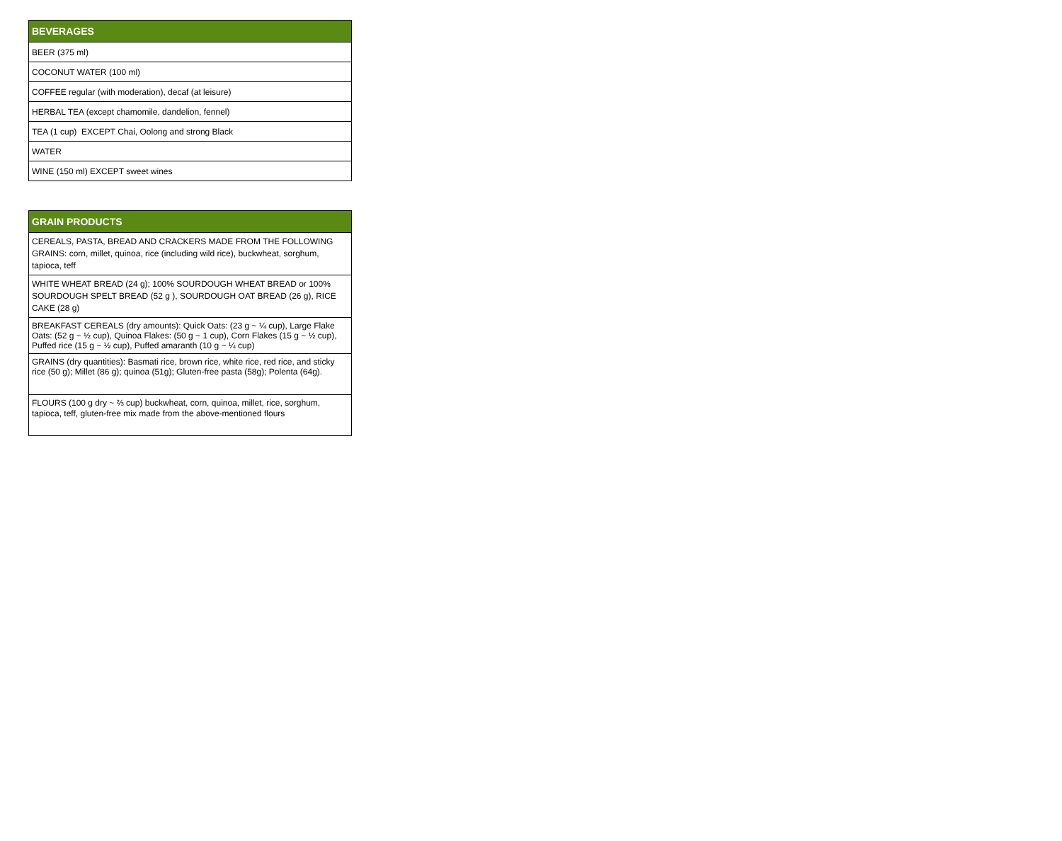| BEVERAGES |
| --- |
| BEER (375 ml) |
| COCONUT WATER (100 ml) |
| COFFEE regular (with moderation), decaf (at leisure) |
| HERBAL TEA (except chamomile, dandelion, fennel) |
| TEA (1 cup) EXCEPT Chai, Oolong and strong Black |
| WATER |
| WINE (150 ml) EXCEPT sweet wines |
| GRAIN PRODUCTS |
| --- |
| CEREALS, PASTA, BREAD AND CRACKERS MADE FROM THE FOLLOWING GRAINS: corn, millet, quinoa, rice (including wild rice), buckwheat, sorghum, tapioca, teff |
| WHITE WHEAT BREAD (24 g); 100% SOURDOUGH WHEAT BREAD or 100% SOURDOUGH SPELT BREAD (52 g ), SOURDOUGH OAT BREAD (26 g), RICE CAKE (28 g) |
| BREAKFAST CEREALS (dry amounts): Quick Oats: (23 g ~ ¼ cup), Large Flake Oats: (52 g ~ ½ cup), Quinoa Flakes: (50 g ~ 1 cup), Corn Flakes (15 g ~ ½ cup), Puffed rice (15 g ~ ½ cup), Puffed amaranth (10 g ~ ¼ cup) |
| GRAINS (dry quantities): Basmati rice, brown rice, white rice, red rice, and sticky rice (50 g); Millet (86 g); quinoa (51g); Gluten-free pasta (58g); Polenta (64g). |
| FLOURS (100 g dry ~ ⅔ cup) buckwheat, corn, quinoa, millet, rice, sorghum, tapioca, teff, gluten-free mix made from the above-mentioned flours |